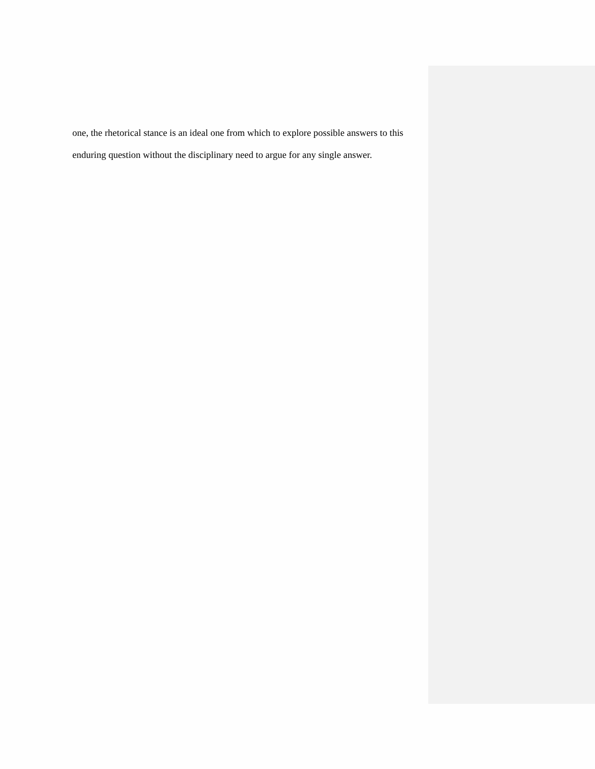one, the rhetorical stance is an ideal one from which to explore possible answers to this enduring question without the disciplinary need to argue for any single answer.